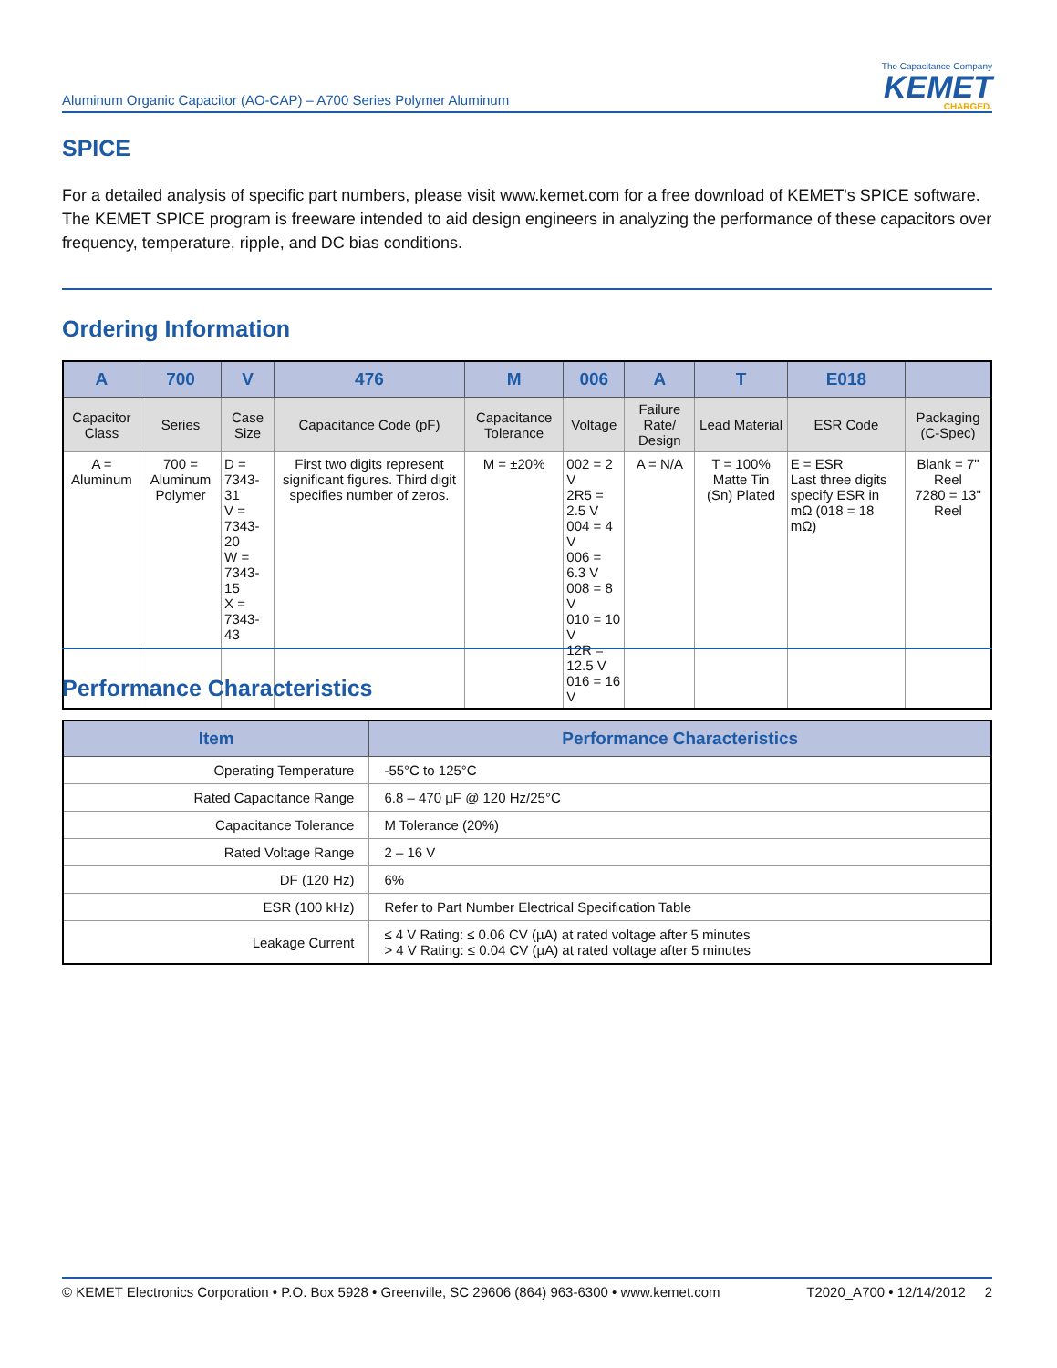Aluminum Organic Capacitor (AO-CAP) – A700 Series Polymer Aluminum
The Capacitance Company
KEMET
CHARGED.
SPICE
For a detailed analysis of specific part numbers, please visit www.kemet.com for a free download of KEMET's SPICE software. The KEMET SPICE program is freeware intended to aid design engineers in analyzing the performance of these capacitors over frequency, temperature, ripple, and DC bias conditions.
Ordering Information
| A | 700 | V | 476 | M | 006 | A | T | E018 | |
| --- | --- | --- | --- | --- | --- | --- | --- | --- | --- |
| Capacitor Class | Series | Case Size | Capacitance Code (pF) | Capacitance Tolerance | Voltage | Failure Rate/ Design | Lead Material | ESR Code | Packaging (C-Spec) |
| A = Aluminum | 700 = Aluminum Polymer | D = 7343-31 V = 7343-20 W = 7343-15 X = 7343-43 | First two digits represent significant figures. Third digit specifies number of zeros. | M = ±20% | 002 = 2 V 2R5 = 2.5 V 004 = 4 V 006 = 6.3 V 008 = 8 V 010 = 10 V 12R = 12.5 V 016 = 16 V | A = N/A | T = 100% Matte Tin (Sn) Plated | E = ESR Last three digits specify ESR in mΩ (018 = 18 mΩ) | Blank = 7" Reel 7280 = 13" Reel |
Performance Characteristics
| Item | Performance Characteristics |
| --- | --- |
| Operating Temperature | -55°C to 125°C |
| Rated Capacitance Range | 6.8 – 470 µF @ 120 Hz/25°C |
| Capacitance Tolerance | M Tolerance (20%) |
| Rated Voltage Range | 2 – 16 V |
| DF (120 Hz) | 6% |
| ESR (100 kHz) | Refer to Part Number Electrical Specification Table |
| Leakage Current | ≤ 4 V Rating: ≤ 0.06 CV (µA) at rated voltage after 5 minutes > 4 V Rating: ≤ 0.04 CV (µA) at rated voltage after 5 minutes |
© KEMET Electronics Corporation • P.O. Box 5928 • Greenville, SC 29606 (864) 963-6300 • www.kemet.com T2020_A700 • 12/14/2012 2